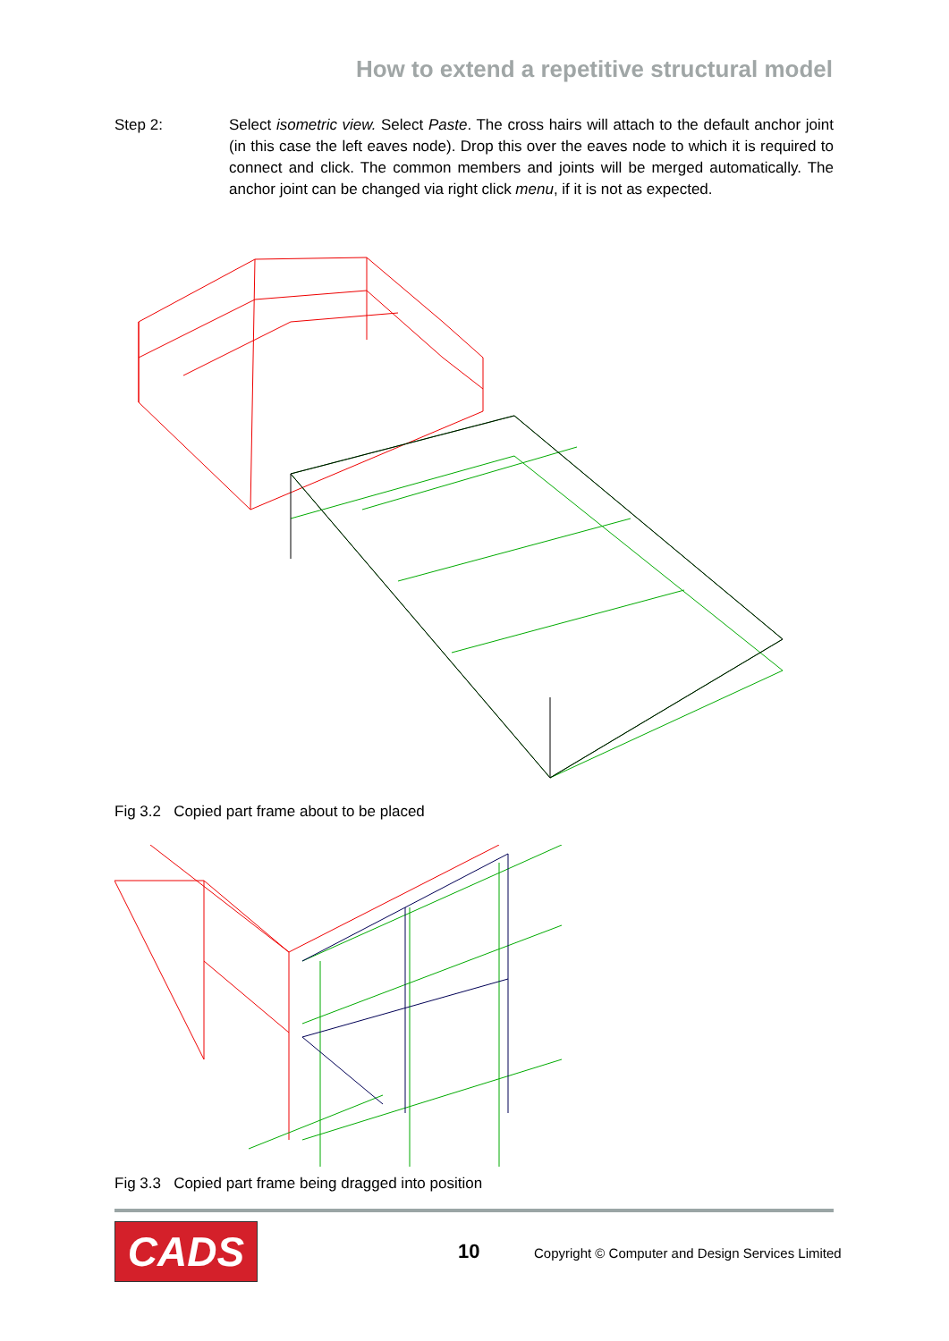How to extend a repetitive structural model
Step 2: Select isometric view. Select Paste. The cross hairs will attach to the default anchor joint (in this case the left eaves node). Drop this over the eaves node to which it is required to connect and click. The common members and joints will be merged automatically. The anchor joint can be changed via right click menu, if it is not as expected.
Fig 3.2 Copied part frame about to be placed
Fig 3.3 Copied part frame being dragged into position
CADS 10
Copyright © Computer and Design Services Limited